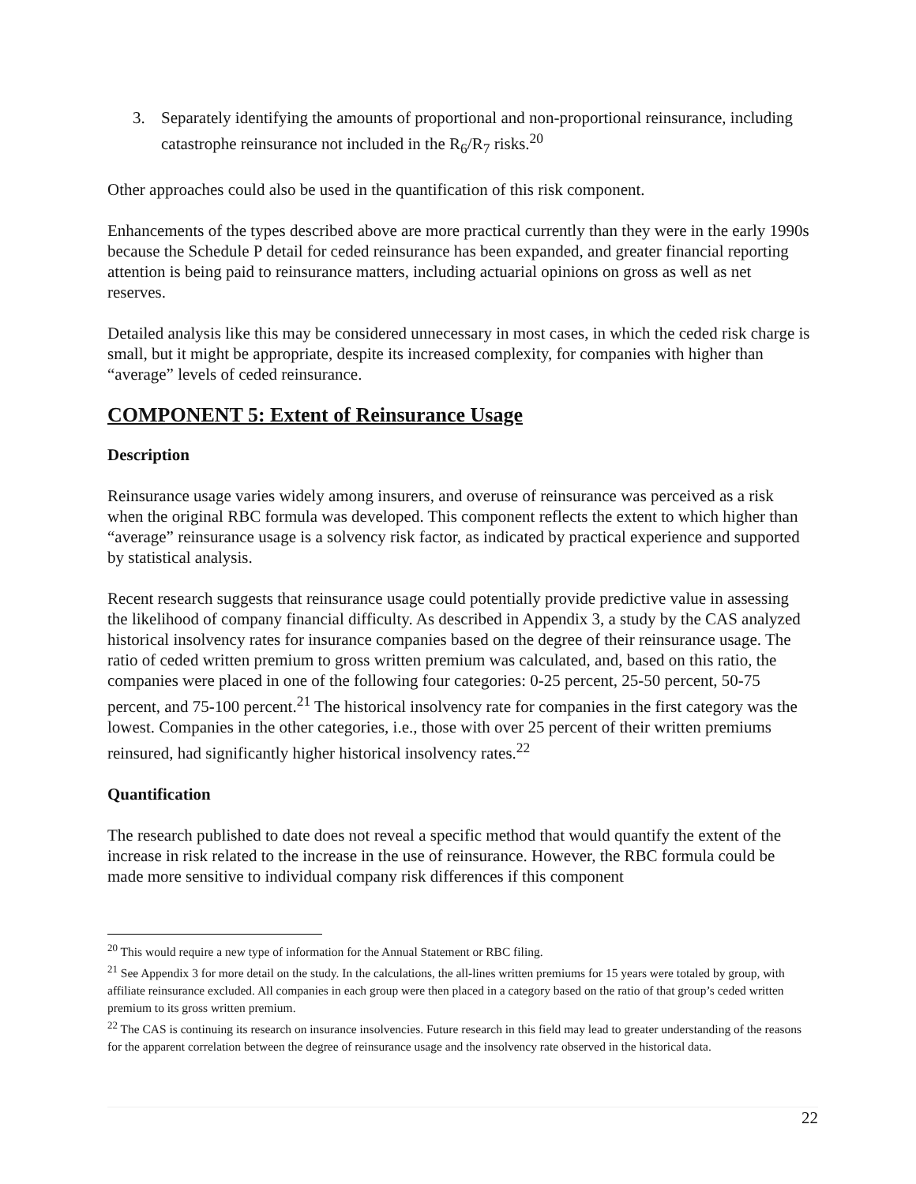3. Separately identifying the amounts of proportional and non-proportional reinsurance, including catastrophe reinsurance not included in the R<sub>6</sub>/R<sub>7</sub> risks.<sup>20</sup>
Other approaches could also be used in the quantification of this risk component.
Enhancements of the types described above are more practical currently than they were in the early 1990s because the Schedule P detail for ceded reinsurance has been expanded, and greater financial reporting attention is being paid to reinsurance matters, including actuarial opinions on gross as well as net reserves.
Detailed analysis like this may be considered unnecessary in most cases, in which the ceded risk charge is small, but it might be appropriate, despite its increased complexity, for companies with higher than “average” levels of ceded reinsurance.
COMPONENT 5: Extent of Reinsurance Usage
Description
Reinsurance usage varies widely among insurers, and overuse of reinsurance was perceived as a risk when the original RBC formula was developed. This component reflects the extent to which higher than “average” reinsurance usage is a solvency risk factor, as indicated by practical experience and supported by statistical analysis.
Recent research suggests that reinsurance usage could potentially provide predictive value in assessing the likelihood of company financial difficulty. As described in Appendix 3, a study by the CAS analyzed historical insolvency rates for insurance companies based on the degree of their reinsurance usage. The ratio of ceded written premium to gross written premium was calculated, and, based on this ratio, the companies were placed in one of the following four categories: 0-25 percent, 25-50 percent, 50-75 percent, and 75-100 percent.<sup>21</sup> The historical insolvency rate for companies in the first category was the lowest. Companies in the other categories, i.e., those with over 25 percent of their written premiums reinsured, had significantly higher historical insolvency rates.<sup>22</sup>
Quantification
The research published to date does not reveal a specific method that would quantify the extent of the increase in risk related to the increase in the use of reinsurance. However, the RBC formula could be made more sensitive to individual company risk differences if this component
<sup>20</sup> This would require a new type of information for the Annual Statement or RBC filing.
<sup>21</sup> See Appendix 3 for more detail on the study. In the calculations, the all-lines written premiums for 15 years were totaled by group, with affiliate reinsurance excluded. All companies in each group were then placed in a category based on the ratio of that group’s ceded written premium to its gross written premium.
<sup>22</sup> The CAS is continuing its research on insurance insolvencies. Future research in this field may lead to greater understanding of the reasons for the apparent correlation between the degree of reinsurance usage and the insolvency rate observed in the historical data.
22